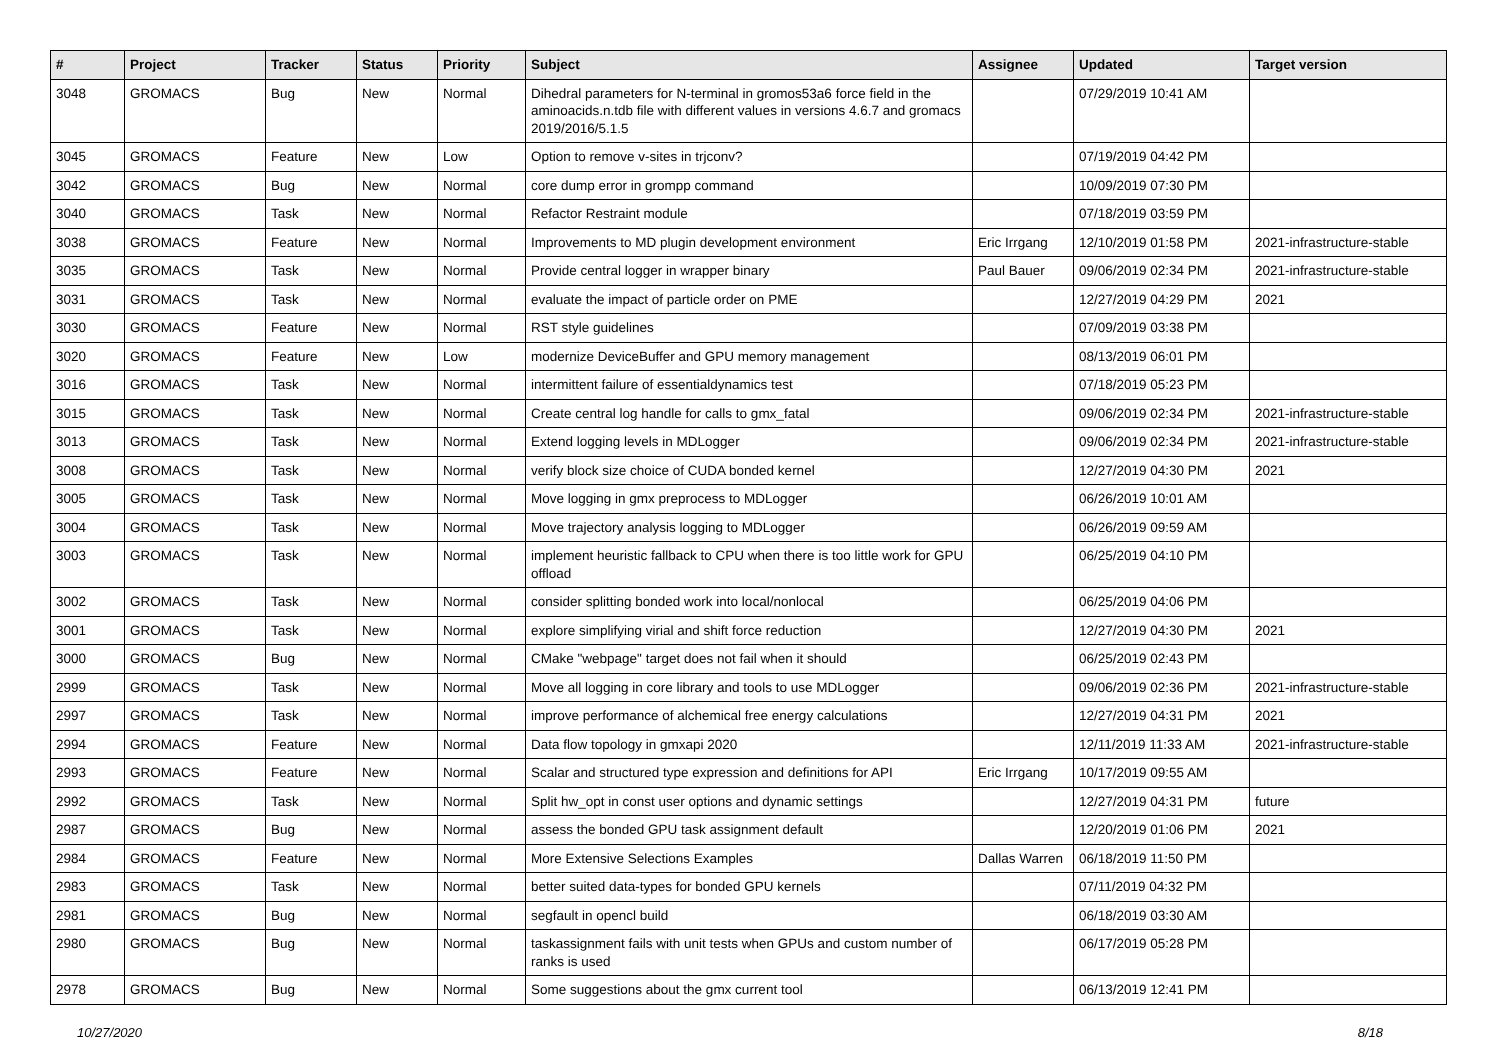| # | Project | Tracker | Status | Priority | Subject | Assignee | Updated | Target version |
| --- | --- | --- | --- | --- | --- | --- | --- | --- |
| 3048 | GROMACS | Bug | New | Normal | Dihedral parameters for N-terminal in gromos53a6 force field in the aminoacids.n.tdb file with different values in versions 4.6.7 and gromacs 2019/2016/5.1.5 | | 07/29/2019 10:41 AM | |
| 3045 | GROMACS | Feature | New | Low | Option to remove v-sites in trjconv? | | 07/19/2019 04:42 PM | |
| 3042 | GROMACS | Bug | New | Normal | core dump error in grompp command | | 10/09/2019 07:30 PM | |
| 3040 | GROMACS | Task | New | Normal | Refactor Restraint module | | 07/18/2019 03:59 PM | |
| 3038 | GROMACS | Feature | New | Normal | Improvements to MD plugin development environment | Eric Irrgang | 12/10/2019 01:58 PM | 2021-infrastructure-stable |
| 3035 | GROMACS | Task | New | Normal | Provide central logger in wrapper binary | Paul Bauer | 09/06/2019 02:34 PM | 2021-infrastructure-stable |
| 3031 | GROMACS | Task | New | Normal | evaluate the impact of particle order on PME | | 12/27/2019 04:29 PM | 2021 |
| 3030 | GROMACS | Feature | New | Normal | RST style guidelines | | 07/09/2019 03:38 PM | |
| 3020 | GROMACS | Feature | New | Low | modernize DeviceBuffer and GPU memory management | | 08/13/2019 06:01 PM | |
| 3016 | GROMACS | Task | New | Normal | intermittent failure of essentialdynamics test | | 07/18/2019 05:23 PM | |
| 3015 | GROMACS | Task | New | Normal | Create central log handle for calls to gmx_fatal | | 09/06/2019 02:34 PM | 2021-infrastructure-stable |
| 3013 | GROMACS | Task | New | Normal | Extend logging levels in MDLogger | | 09/06/2019 02:34 PM | 2021-infrastructure-stable |
| 3008 | GROMACS | Task | New | Normal | verify block size choice of CUDA bonded kernel | | 12/27/2019 04:30 PM | 2021 |
| 3005 | GROMACS | Task | New | Normal | Move logging in gmx preprocess to MDLogger | | 06/26/2019 10:01 AM | |
| 3004 | GROMACS | Task | New | Normal | Move trajectory analysis logging to MDLogger | | 06/26/2019 09:59 AM | |
| 3003 | GROMACS | Task | New | Normal | implement heuristic fallback to CPU when there is too little work for GPU offload | | 06/25/2019 04:10 PM | |
| 3002 | GROMACS | Task | New | Normal | consider splitting bonded work into local/nonlocal | | 06/25/2019 04:06 PM | |
| 3001 | GROMACS | Task | New | Normal | explore simplifying virial and shift force reduction | | 12/27/2019 04:30 PM | 2021 |
| 3000 | GROMACS | Bug | New | Normal | CMake "webpage" target does not fail when it should | | 06/25/2019 02:43 PM | |
| 2999 | GROMACS | Task | New | Normal | Move all logging in core library and tools to use MDLogger | | 09/06/2019 02:36 PM | 2021-infrastructure-stable |
| 2997 | GROMACS | Task | New | Normal | improve performance of alchemical free energy calculations | | 12/27/2019 04:31 PM | 2021 |
| 2994 | GROMACS | Feature | New | Normal | Data flow topology in gmxapi 2020 | | 12/11/2019 11:33 AM | 2021-infrastructure-stable |
| 2993 | GROMACS | Feature | New | Normal | Scalar and structured type expression and definitions for API | Eric Irrgang | 10/17/2019 09:55 AM | |
| 2992 | GROMACS | Task | New | Normal | Split hw_opt in const user options and dynamic settings | | 12/27/2019 04:31 PM | future |
| 2987 | GROMACS | Bug | New | Normal | assess the bonded GPU task assignment default | | 12/20/2019 01:06 PM | 2021 |
| 2984 | GROMACS | Feature | New | Normal | More Extensive Selections Examples | Dallas Warren | 06/18/2019 11:50 PM | |
| 2983 | GROMACS | Task | New | Normal | better suited data-types for bonded GPU kernels | | 07/11/2019 04:32 PM | |
| 2981 | GROMACS | Bug | New | Normal | segfault in opencl build | | 06/18/2019 03:30 AM | |
| 2980 | GROMACS | Bug | New | Normal | taskassignment fails with unit tests when GPUs and custom number of ranks is used | | 06/17/2019 05:28 PM | |
| 2978 | GROMACS | Bug | New | Normal | Some suggestions about the gmx current tool | | 06/13/2019 12:41 PM | |
10/27/2020 8/18